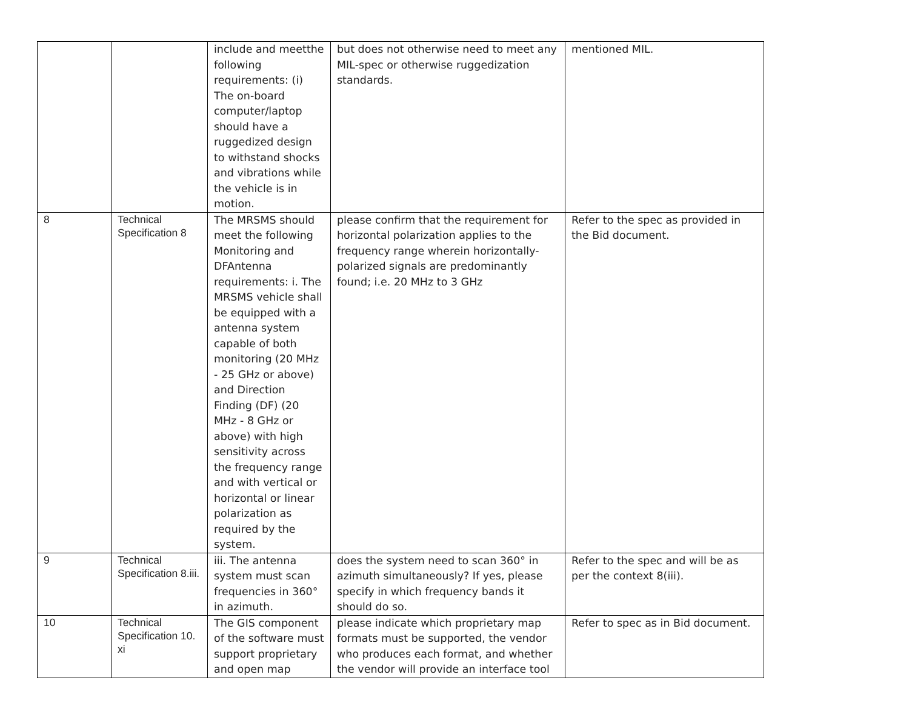| | | include and meetthe following requirements: (i) The on-board computer/laptop should have a ruggedized design to withstand shocks and vibrations while the vehicle is in motion. | but does not otherwise need to meet any MIL-spec or otherwise ruggedization standards. | mentioned MIL. |
| 8 | Technical Specification 8 | The MRSMS should meet the following Monitoring and DFAntenna requirements: i. The MRSMS vehicle shall be equipped with a antenna system capable of both monitoring (20 MHz - 25 GHz or above) and Direction Finding (DF) (20 MHz - 8 GHz or above) with high sensitivity across the frequency range and with vertical or horizontal or linear polarization as required by the system. | please confirm that the requirement for horizontal polarization applies to the frequency range wherein horizontally-polarized signals are predominantly found; i.e. 20 MHz to 3 GHz | Refer to the spec as provided in the Bid document. |
| 9 | Technical Specification 8.iii. | iii. The antenna system must scan frequencies in 360° in azimuth. | does the system need to scan 360° in azimuth simultaneously? If yes, please specify in which frequency bands it should do so. | Refer to the spec and will be as per the context 8(iii). |
| 10 | Technical Specification 10. xi | The GIS component of the software must support proprietary and open map | please indicate which proprietary map formats must be supported, the vendor who produces each format, and whether the vendor will provide an interface tool | Refer to spec as in Bid document. |